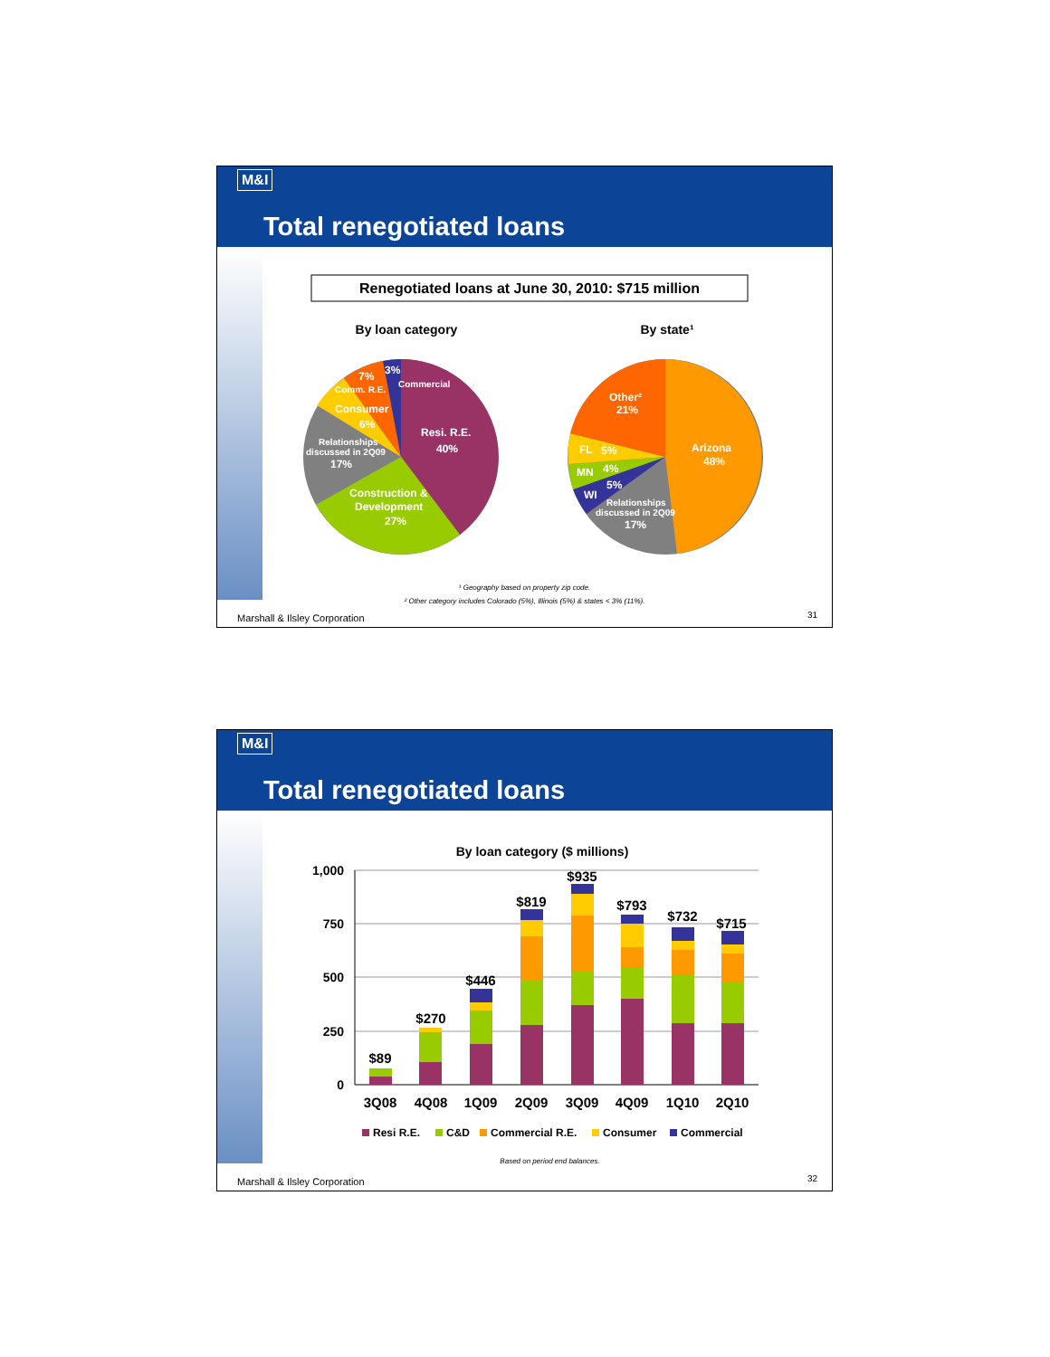M&I
Total renegotiated loans
Renegotiated loans at June 30, 2010: $715 million
By loan category
By state¹
Resi. R.E.
40%
Construction &
Development
27%
Relationships
discussed in 2Q09
17%
Consumer
6%
Comm. R.E.
7%
3%
Commercial
Arizona
48%
Other²
21%
FL
5%
MN
4%
WI
5%
Relationships
discussed in 2Q09
17%
¹ Geography based on property zip code.
² Other category includes Colorado (5%), Illinois (5%) & states < 3% (11%).
Marshall & Ilsley Corporation 31
M&I
Total renegotiated loans
By loan category ($ millions)
1,000
750
500
250
0
$89
$270
$446
$819
$935
$793
$732
$715
3Q08
4Q08
1Q09
2Q09
3Q09
4Q09
1Q10
2Q10
Resi R.E.
C&D
Commercial R.E.
Consumer
Commercial
Based on period end balances.
Marshall & Ilsley Corporation 32